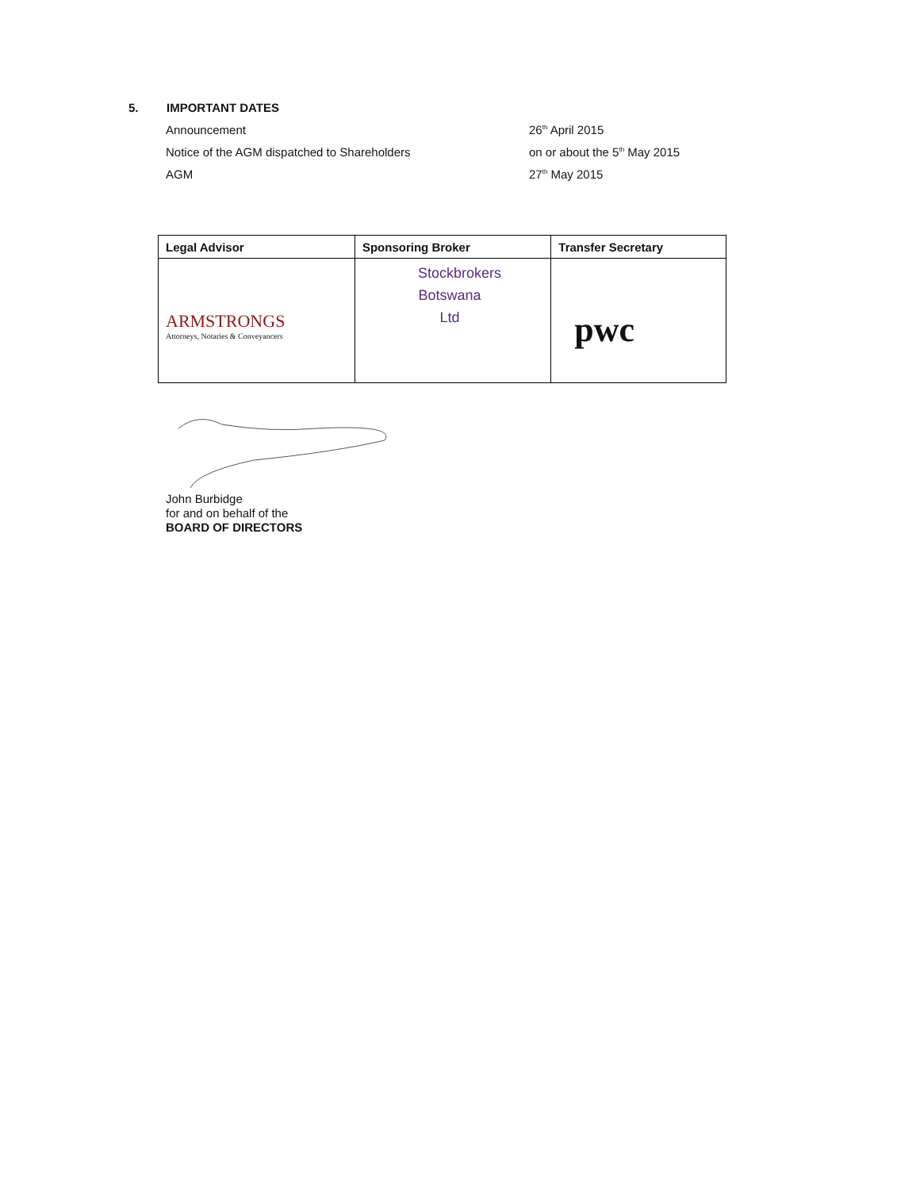5. IMPORTANT DATES
Announcement 26<sup>th</sup> April 2015
Notice of the AGM dispatched to Shareholders on or about the 5<sup>th</sup> May 2015
AGM 27<sup>th</sup> May 2015
| Legal Advisor | Sponsoring Broker | Transfer Secretary |
| --- | --- | --- |
| ARMSTRONGS Attorneys, Notaries & Conveyancers | Stockbrokers Botswana Ltd | pwc |
John Burbidge
for and on behalf of the
BOARD OF DIRECTORS